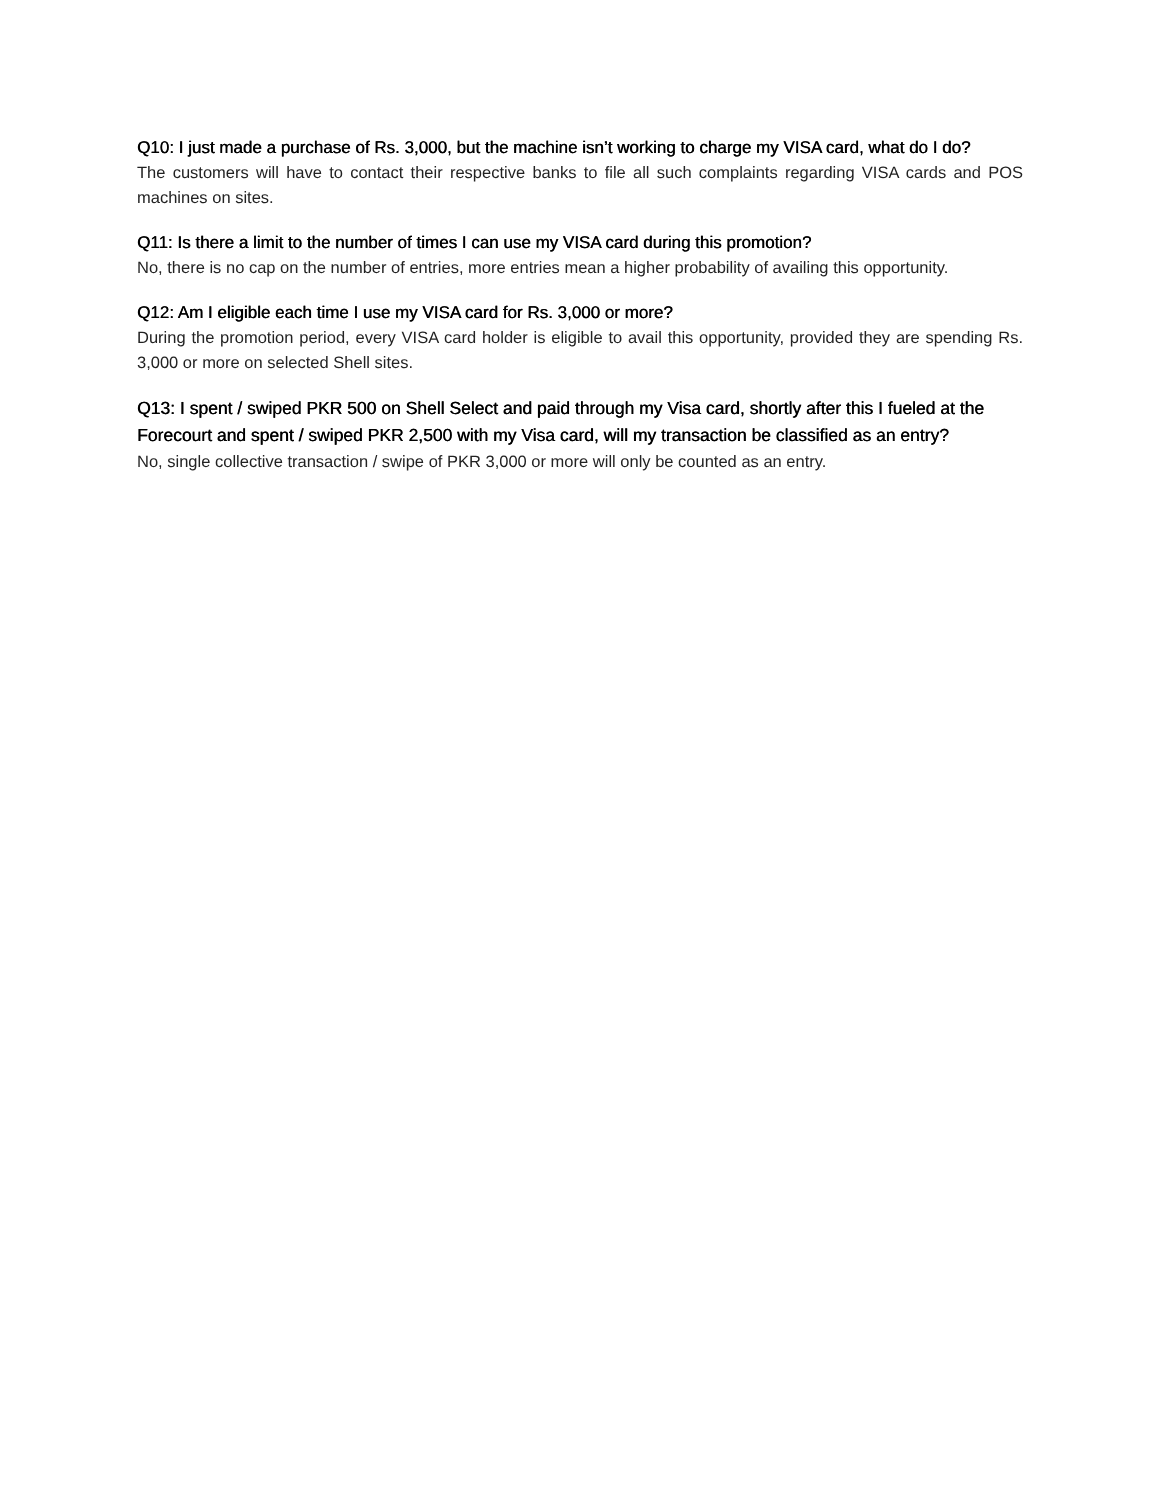Q10: I just made a purchase of Rs. 3,000, but the machine isn’t working to charge my VISA card, what do I do?
The customers will have to contact their respective banks to file all such complaints regarding VISA cards and POS machines on sites.
Q11: Is there a limit to the number of times I can use my VISA card during this promotion?
No, there is no cap on the number of entries, more entries mean a higher probability of availing this opportunity.
Q12: Am I eligible each time I use my VISA card for Rs. 3,000 or more?
During the promotion period, every VISA card holder is eligible to avail this opportunity, provided they are spending Rs. 3,000 or more on selected Shell sites.
Q13: I spent / swiped PKR 500 on Shell Select and paid through my Visa card, shortly after this I fueled at the Forecourt and spent / swiped PKR 2,500 with my Visa card, will my transaction be classified as an entry?
No, single collective transaction / swipe of PKR 3,000 or more will only be counted as an entry.